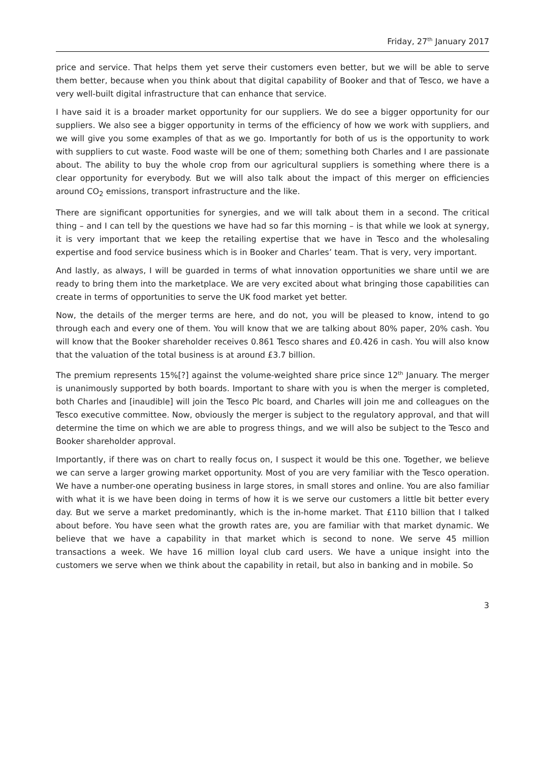Friday, 27<sup>th</sup> January 2017
price and service. That helps them yet serve their customers even better, but we will be able to serve them better, because when you think about that digital capability of Booker and that of Tesco, we have a very well-built digital infrastructure that can enhance that service.
I have said it is a broader market opportunity for our suppliers. We do see a bigger opportunity for our suppliers. We also see a bigger opportunity in terms of the efficiency of how we work with suppliers, and we will give you some examples of that as we go. Importantly for both of us is the opportunity to work with suppliers to cut waste. Food waste will be one of them; something both Charles and I are passionate about. The ability to buy the whole crop from our agricultural suppliers is something where there is a clear opportunity for everybody. But we will also talk about the impact of this merger on efficiencies around CO<sub>2</sub> emissions, transport infrastructure and the like.
There are significant opportunities for synergies, and we will talk about them in a second. The critical thing – and I can tell by the questions we have had so far this morning – is that while we look at synergy, it is very important that we keep the retailing expertise that we have in Tesco and the wholesaling expertise and food service business which is in Booker and Charles’ team. That is very, very important.
And lastly, as always, I will be guarded in terms of what innovation opportunities we share until we are ready to bring them into the marketplace. We are very excited about what bringing those capabilities can create in terms of opportunities to serve the UK food market yet better.
Now, the details of the merger terms are here, and do not, you will be pleased to know, intend to go through each and every one of them. You will know that we are talking about 80% paper, 20% cash. You will know that the Booker shareholder receives 0.861 Tesco shares and £0.426 in cash. You will also know that the valuation of the total business is at around £3.7 billion.
The premium represents 15%[?] against the volume-weighted share price since 12<sup>th</sup> January. The merger is unanimously supported by both boards. Important to share with you is when the merger is completed, both Charles and [inaudible] will join the Tesco Plc board, and Charles will join me and colleagues on the Tesco executive committee. Now, obviously the merger is subject to the regulatory approval, and that will determine the time on which we are able to progress things, and we will also be subject to the Tesco and Booker shareholder approval.
Importantly, if there was on chart to really focus on, I suspect it would be this one. Together, we believe we can serve a larger growing market opportunity. Most of you are very familiar with the Tesco operation. We have a number-one operating business in large stores, in small stores and online. You are also familiar with what it is we have been doing in terms of how it is we serve our customers a little bit better every day. But we serve a market predominantly, which is the in-home market. That £110 billion that I talked about before. You have seen what the growth rates are, you are familiar with that market dynamic. We believe that we have a capability in that market which is second to none. We serve 45 million transactions a week. We have 16 million loyal club card users. We have a unique insight into the customers we serve when we think about the capability in retail, but also in banking and in mobile. So
3